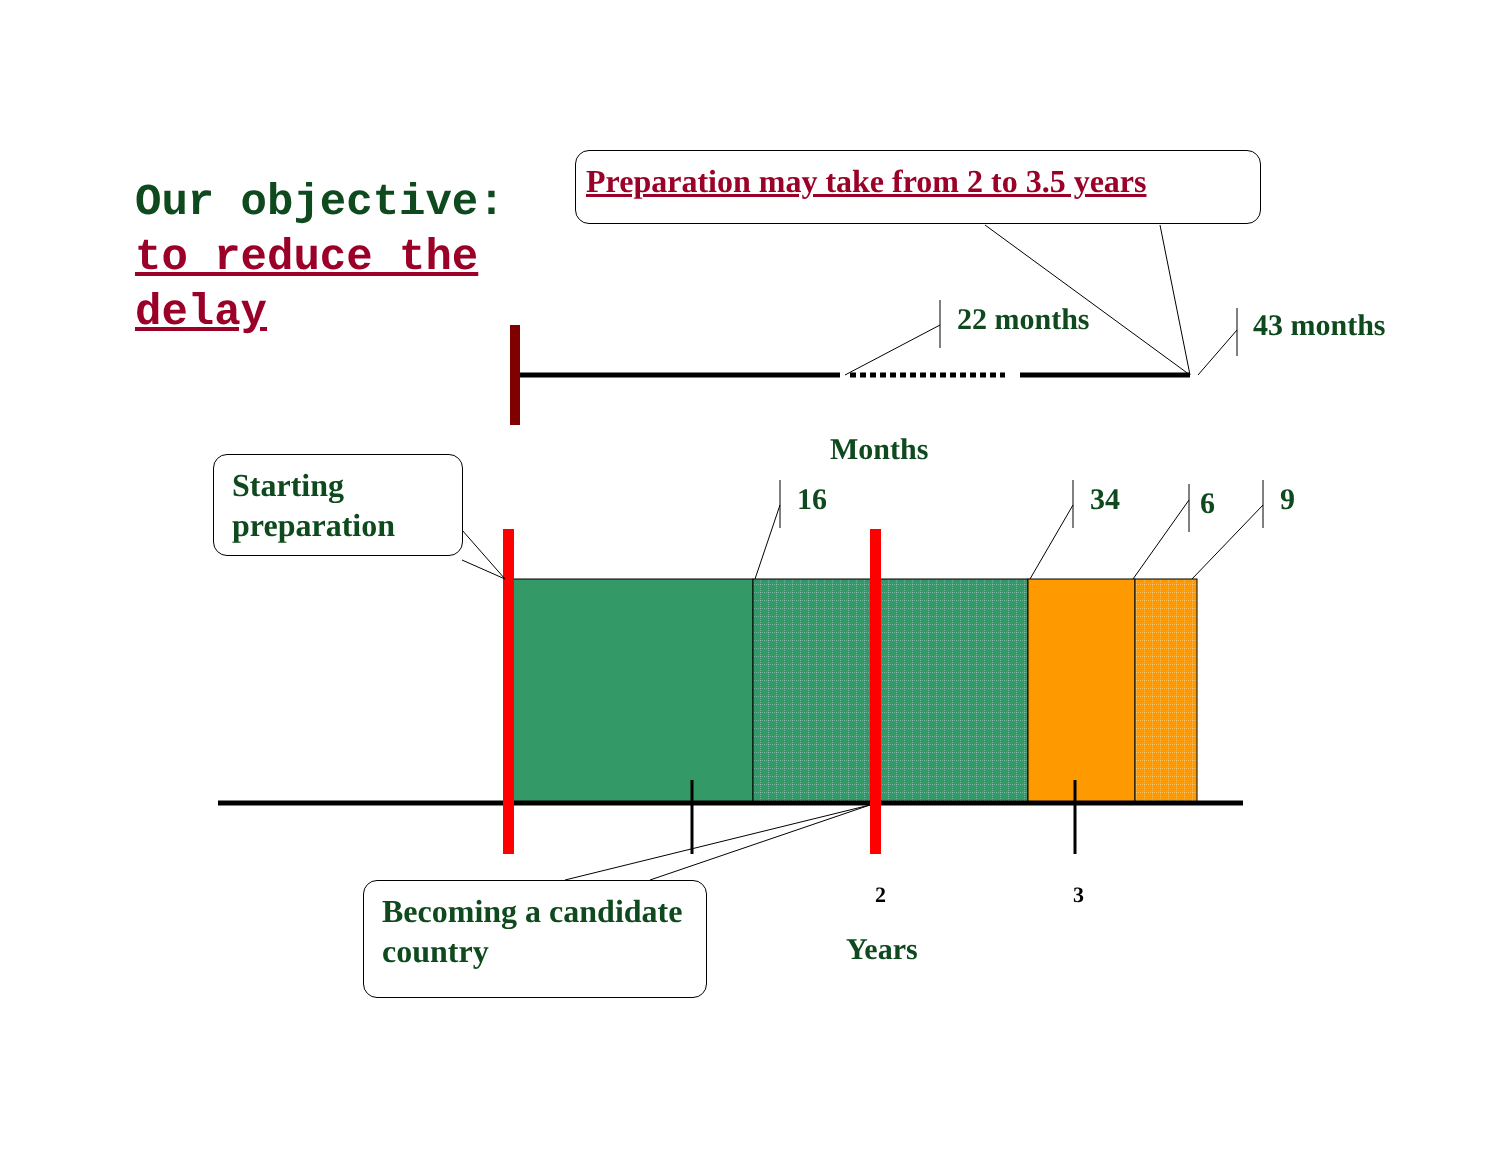Our objective:
to reduce the
delay
Preparation may take from 2 to 3.5 years
22 months 43 months
Months
Starting preparation
16 34 6 9
2 3
Years
Becoming a candidate country